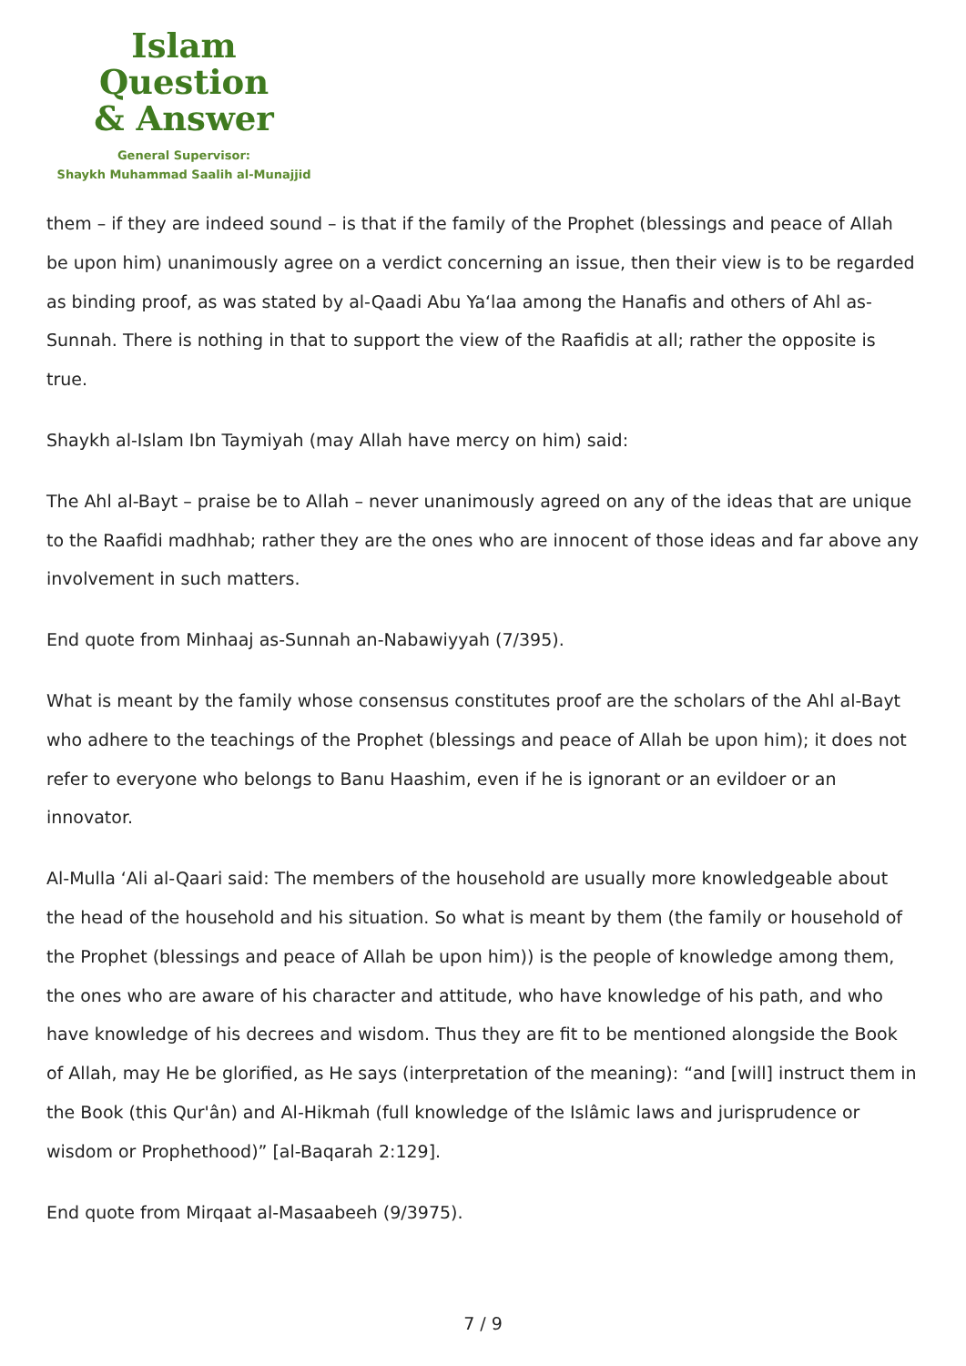Islam Question
& Answer
General Supervisor:
Shaykh Muhammad Saalih al-Munajjid
them – if they are indeed sound – is that if the family of the Prophet (blessings and peace of Allah be upon him) unanimously agree on a verdict concerning an issue, then their view is to be regarded as binding proof, as was stated by al-Qaadi Abu Ya‘laa among the Hanafis and others of Ahl as-Sunnah. There is nothing in that to support the view of the Raafidis at all; rather the opposite is true.
Shaykh al-Islam Ibn Taymiyah (may Allah have mercy on him) said:
The Ahl al-Bayt – praise be to Allah – never unanimously agreed on any of the ideas that are unique to the Raafidi madhhab; rather they are the ones who are innocent of those ideas and far above any involvement in such matters.
End quote from Minhaaj as-Sunnah an-Nabawiyyah (7/395).
What is meant by the family whose consensus constitutes proof are the scholars of the Ahl al-Bayt who adhere to the teachings of the Prophet (blessings and peace of Allah be upon him); it does not refer to everyone who belongs to Banu Haashim, even if he is ignorant or an evildoer or an innovator.
Al-Mulla ‘Ali al-Qaari said: The members of the household are usually more knowledgeable about the head of the household and his situation. So what is meant by them (the family or household of the Prophet (blessings and peace of Allah be upon him)) is the people of knowledge among them, the ones who are aware of his character and attitude, who have knowledge of his path, and who have knowledge of his decrees and wisdom. Thus they are fit to be mentioned alongside the Book of Allah, may He be glorified, as He says (interpretation of the meaning): “and [will] instruct them in the Book (this Qur'ân) and Al-Hikmah (full knowledge of the Islâmic laws and jurisprudence or wisdom or Prophethood)” [al-Baqarah 2:129].
End quote from Mirqaat al-Masaabeeh (9/3975).
7 / 9